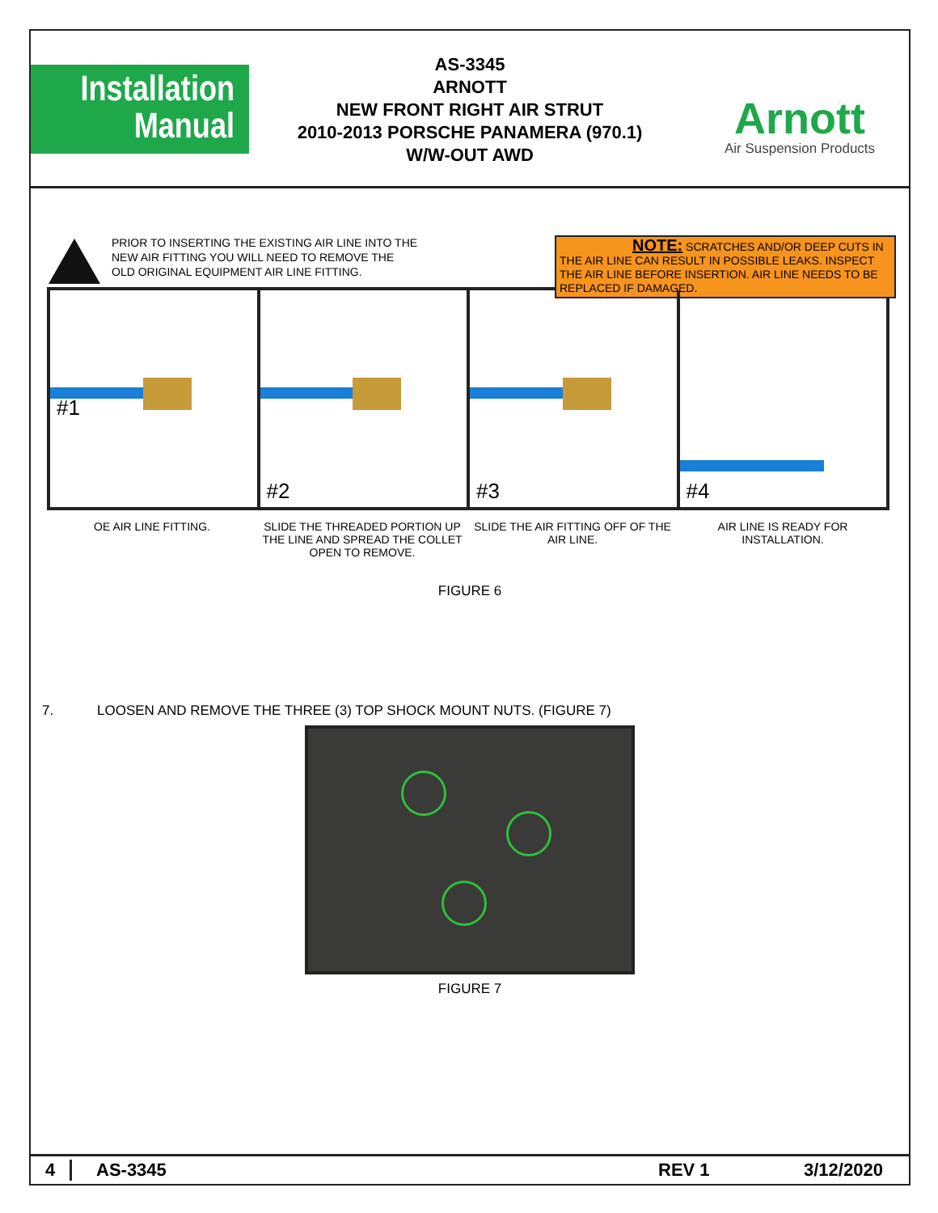Installation
Manual
AS-3345
ARNOTT
NEW FRONT RIGHT AIR STRUT
2010-2013 PORSCHE PANAMERA (970.1)
W/W-OUT AWD
Arnott
Air Suspension Products
PRIOR TO INSERTING THE EXISTING AIR LINE INTO THE
NEW AIR FITTING YOU WILL NEED TO REMOVE THE
OLD ORIGINAL EQUIPMENT AIR LINE FITTING.
NOTE: SCRATCHES AND/OR DEEP CUTS IN THE AIR LINE CAN RESULT IN POSSIBLE LEAKS. INSPECT THE AIR LINE BEFORE INSERTION. AIR LINE NEEDS TO BE REPLACED IF DAMAGED.
#1
#2
#3
#4
OE AIR LINE FITTING. SLIDE THE THREADED PORTION UP THE LINE AND SPREAD THE COLLET OPEN TO REMOVE.
SLIDE THE AIR FITTING OFF OF THE AIR LINE.
AIR LINE IS READY FOR INSTALLATION.
FIGURE 6
7. LOOSEN AND REMOVE THE THREE (3) TOP SHOCK MOUNT NUTS. (FIGURE 7)
FIGURE 7
4 AS-3345 REV 1 3/12/2020